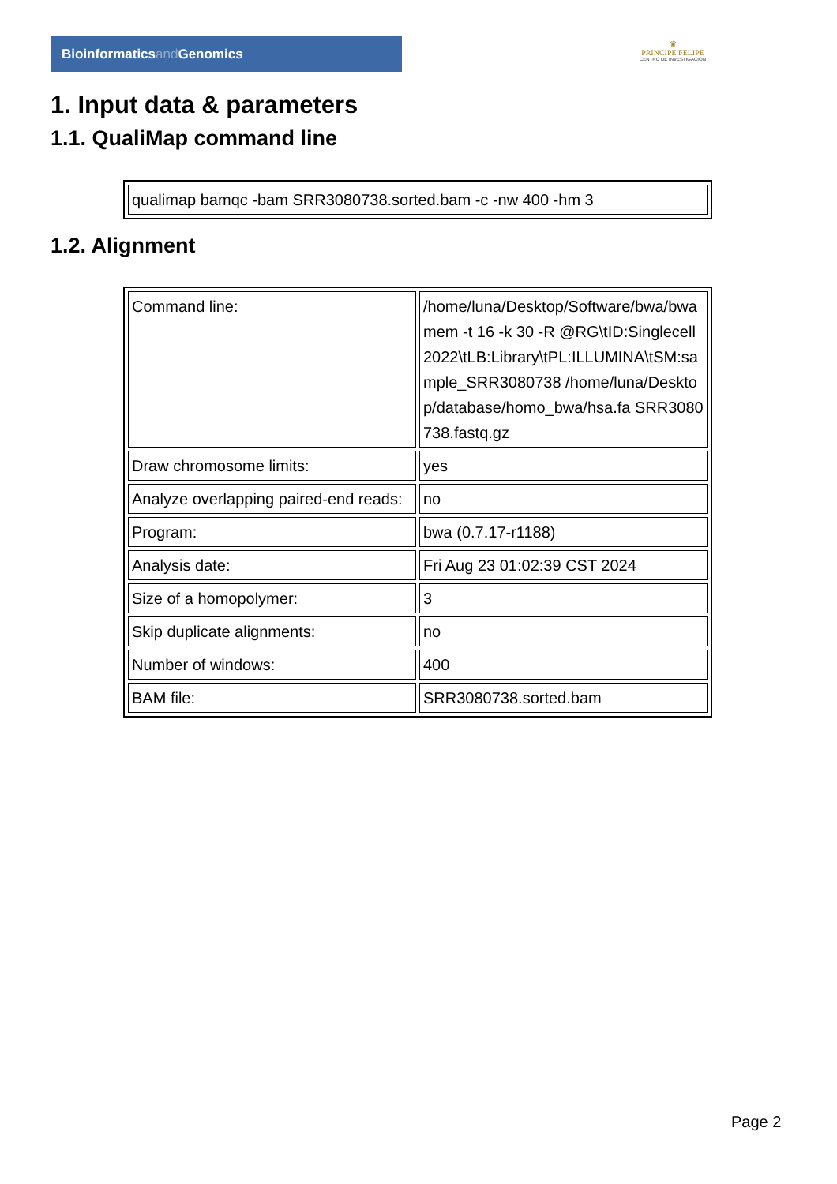Bioinformaticsand Genomics
♛
PRINCIPE FELIPE
CENTRO DE INVESTIGACION
1. Input data & parameters
1.1. QualiMap command line
| qualimap bamqc -bam SRR3080738.sorted.bam -c -nw 400 -hm 3 |
1.2. Alignment
| Command line: | /home/luna/Desktop/Software/bwa/bwa mem -t 16 -k 30 -R @RG\tID:Singlecell2022\tLB:Library\tPL:ILLUMINA\tSM:sample_SRR3080738 /home/luna/Desktop/database/homo_bwa/hsa.fa SRR3080738.fastq.gz |
| Draw chromosome limits: | yes |
| Analyze overlapping paired-end reads: | no |
| Program: | bwa (0.7.17-r1188) |
| Analysis date: | Fri Aug 23 01:02:39 CST 2024 |
| Size of a homopolymer: | 3 |
| Skip duplicate alignments: | no |
| Number of windows: | 400 |
| BAM file: | SRR3080738.sorted.bam |
Page 2